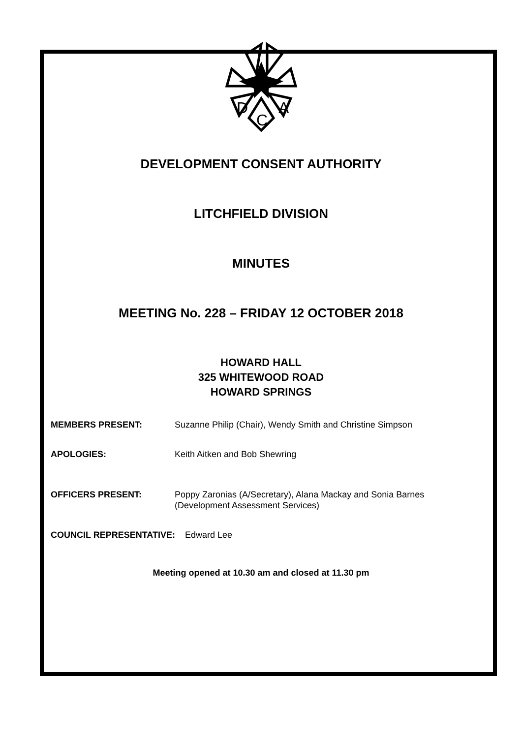D
C
A
DEVELOPMENT CONSENT AUTHORITY
LITCHFIELD DIVISION
MINUTES
MEETING No. 228 – FRIDAY 12 OCTOBER 2018
HOWARD HALL
325 WHITEWOOD ROAD
HOWARD SPRINGS
MEMBERS PRESENT: Suzanne Philip (Chair), Wendy Smith and Christine Simpson
APOLOGIES: Keith Aitken and Bob Shewring
OFFICERS PRESENT: Poppy Zaronias (A/Secretary), Alana Mackay and Sonia Barnes
(Development Assessment Services)
COUNCIL REPRESENTATIVE: Edward Lee
Meeting opened at 10.30 am and closed at 11.30 pm